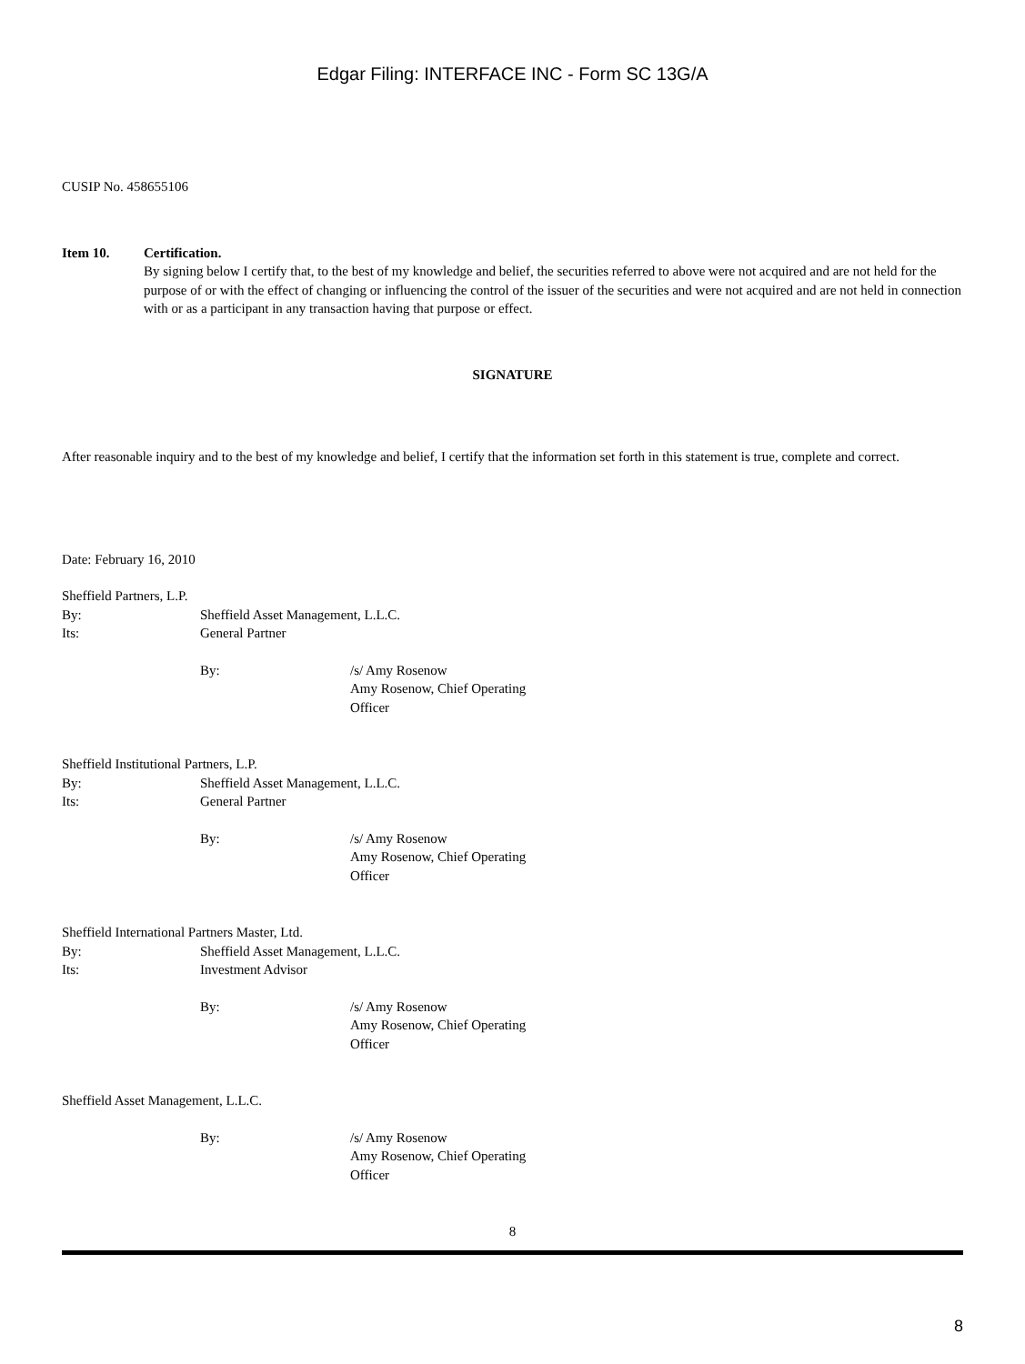Edgar Filing: INTERFACE INC - Form SC 13G/A
CUSIP No. 458655106
Item 10. Certification.
By signing below I certify that, to the best of my knowledge and belief, the securities referred to above were not acquired and are not held for the purpose of or with the effect of changing or influencing the control of the issuer of the securities and were not acquired and are not held in connection with or as a participant in any transaction having that purpose or effect.
SIGNATURE
After reasonable inquiry and to the best of my knowledge and belief, I certify that the information set forth in this statement is true, complete and correct.
Date: February 16, 2010
Sheffield Partners, L.P.
By: Sheffield Asset Management, L.L.C.
Its: General Partner
By: /s/ Amy Rosenow
Amy Rosenow, Chief Operating
Officer
Sheffield Institutional Partners, L.P.
By: Sheffield Asset Management, L.L.C.
Its: General Partner
By: /s/ Amy Rosenow
Amy Rosenow, Chief Operating
Officer
Sheffield International Partners Master, Ltd.
By: Sheffield Asset Management, L.L.C.
Its: Investment Advisor
By: /s/ Amy Rosenow
Amy Rosenow, Chief Operating
Officer
Sheffield Asset Management, L.L.C.
By: /s/ Amy Rosenow
Amy Rosenow, Chief Operating
Officer
8
8